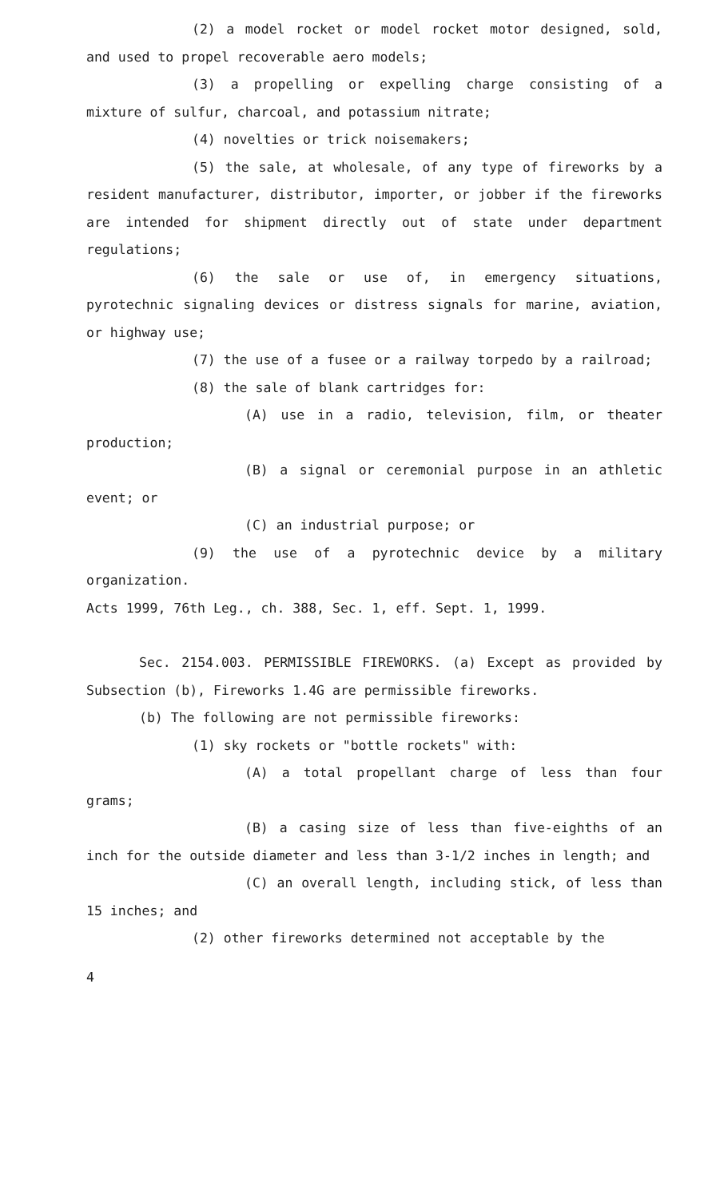(2) a model rocket or model rocket motor designed, sold, and used to propel recoverable aero models;
(3) a propelling or expelling charge consisting of a mixture of sulfur, charcoal, and potassium nitrate;
(4) novelties or trick noisemakers;
(5) the sale, at wholesale, of any type of fireworks by a resident manufacturer, distributor, importer, or jobber if the fireworks are intended for shipment directly out of state under department regulations;
(6) the sale or use of, in emergency situations, pyrotechnic signaling devices or distress signals for marine, aviation, or highway use;
(7) the use of a fusee or a railway torpedo by a railroad;
(8) the sale of blank cartridges for:
(A) use in a radio, television, film, or theater production;
(B) a signal or ceremonial purpose in an athletic event; or
(C) an industrial purpose; or
(9) the use of a pyrotechnic device by a military organization.
Acts 1999, 76th Leg., ch. 388, Sec. 1, eff. Sept. 1, 1999.
Sec. 2154.003. PERMISSIBLE FIREWORKS. (a) Except as provided by Subsection (b), Fireworks 1.4G are permissible fireworks.
(b) The following are not permissible fireworks:
(1) sky rockets or "bottle rockets" with:
(A) a total propellant charge of less than four grams;
(B) a casing size of less than five-eighths of an inch for the outside diameter and less than 3-1/2 inches in length; and
(C) an overall length, including stick, of less than 15 inches; and
(2) other fireworks determined not acceptable by the
4